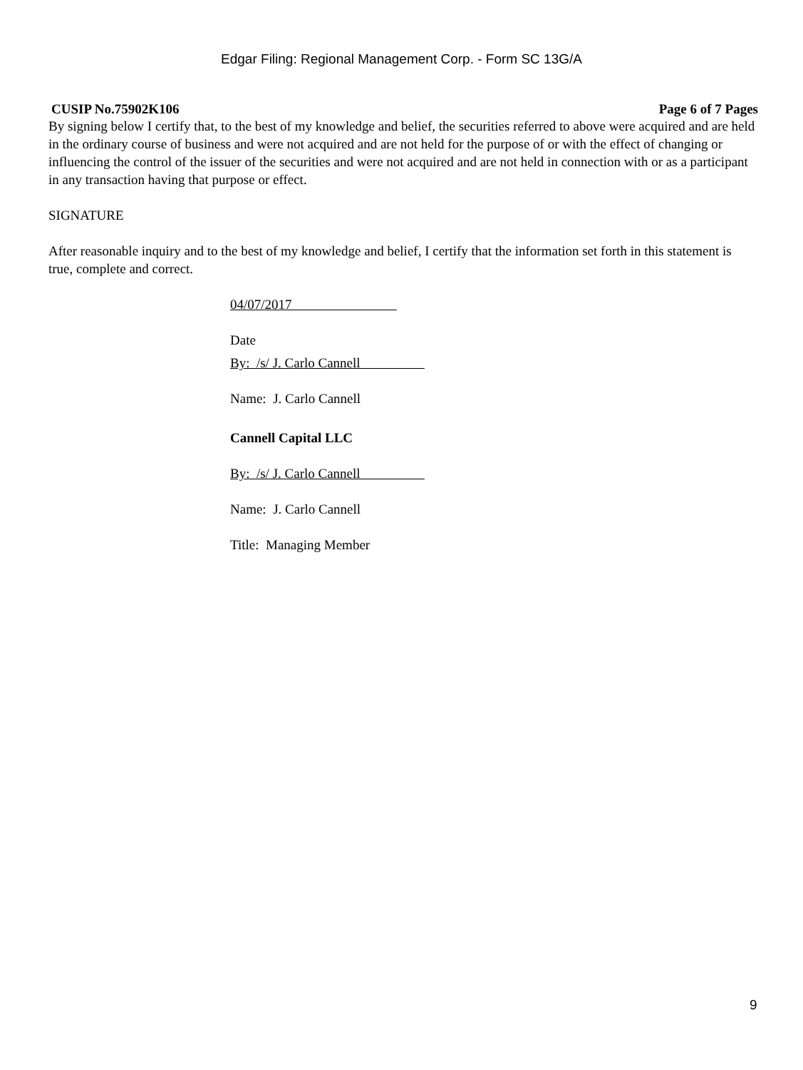Edgar Filing: Regional Management Corp. - Form SC 13G/A
CUSIP No.75902K106 Page 6 of 7 Pages
By signing below I certify that, to the best of my knowledge and belief, the securities referred to above were acquired and are held in the ordinary course of business and were not acquired and are not held for the purpose of or with the effect of changing or influencing the control of the issuer of the securities and were not acquired and are not held in connection with or as a participant in any transaction having that purpose or effect.
SIGNATURE
After reasonable inquiry and to the best of my knowledge and belief, I certify that the information set forth in this statement is true, complete and correct.
04/07/2017
Date
By: /s/ J. Carlo Cannell
Name: J. Carlo Cannell
Cannell Capital LLC
By: /s/ J. Carlo Cannell
Name: J. Carlo Cannell
Title: Managing Member
9